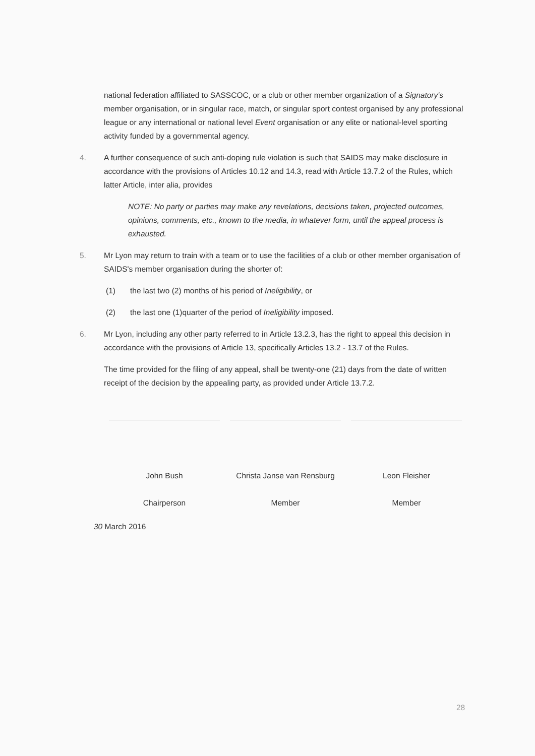national federation affiliated to SASSCOC, or a club or other member organization of a Signatory's member organisation, or in singular race, match, or singular sport contest organised by any professional league or any international or national level Event organisation or any elite or national-level sporting activity funded by a governmental agency.
4. A further consequence of such anti-doping rule violation is such that SAIDS may make disclosure in accordance with the provisions of Articles 10.12 and 14.3, read with Article 13.7.2 of the Rules, which latter Article, inter alia, provides
NOTE: No party or parties may make any revelations, decisions taken, projected outcomes, opinions, comments, etc., known to the media, in whatever form, until the appeal process is exhausted.
5. Mr Lyon may return to train with a team or to use the facilities of a club or other member organisation of SAIDS's member organisation during the shorter of:
(1) the last two (2) months of his period of Ineligibility, or
(2) the last one (1)quarter of the period of Ineligibility imposed.
6. Mr Lyon, including any other party referred to in Article 13.2.3, has the right to appeal this decision in accordance with the provisions of Article 13, specifically Articles 13.2 - 13.7 of the Rules.
The time provided for the filing of any appeal, shall be twenty-one (21) days from the date of written receipt of the decision by the appealing party, as provided under Article 13.7.2.
John Bush
Chairperson
Christa Janse van Rensburg
Member
Leon Fleisher
Member
30 March 2016
28